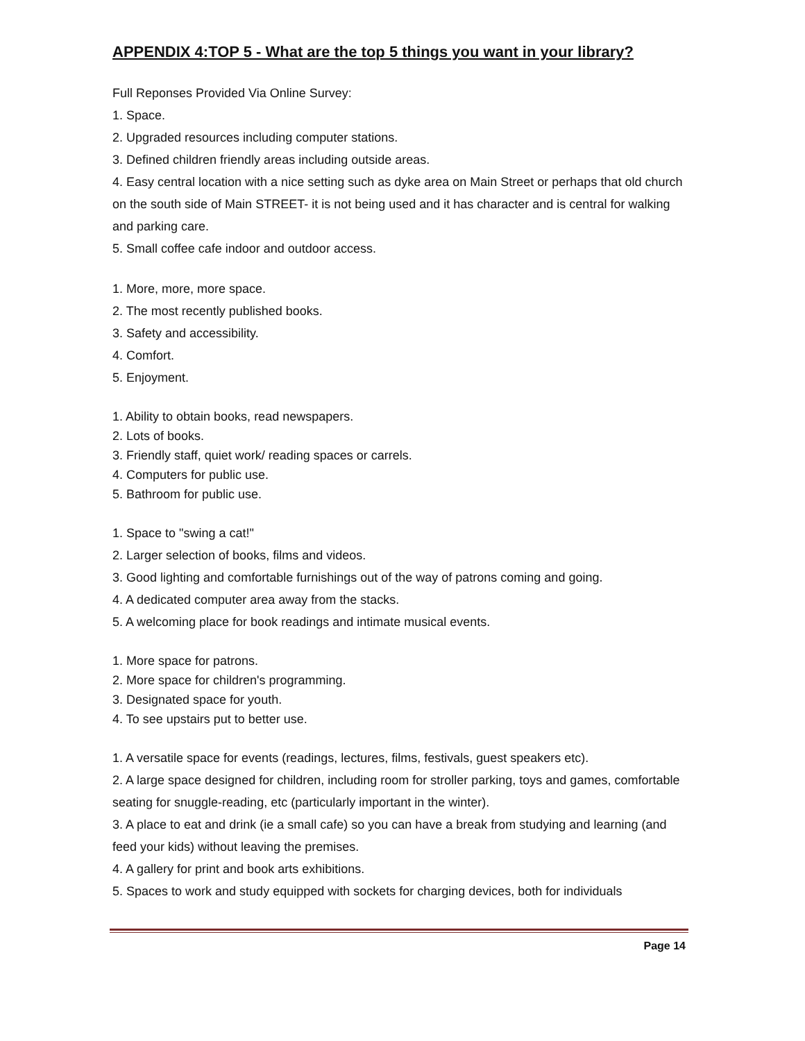APPENDIX 4:TOP 5 - What are the top 5 things you want in your library?
Full Reponses Provided Via Online Survey:
1. Space.
2. Upgraded resources including computer stations.
3. Defined children friendly areas including outside areas.
4. Easy central location with a nice setting such as dyke area on Main Street or perhaps that old church on the south side of Main STREET- it is not being used and it has character and is central for walking and parking care.
5. Small coffee cafe indoor and outdoor access.
1. More, more, more space.
2. The most recently published books.
3. Safety and accessibility.
4. Comfort.
5. Enjoyment.
1. Ability to obtain books, read newspapers.
2. Lots of books.
3. Friendly staff, quiet work/ reading spaces or carrels.
4. Computers for public use.
5. Bathroom for public use.
1. Space to "swing a cat!"
2. Larger selection of books, films and videos.
3. Good lighting and comfortable furnishings out of the way of patrons coming and going.
4. A dedicated computer area away from the stacks.
5. A welcoming place for book readings and intimate musical events.
1. More space for patrons.
2. More space for children's programming.
3. Designated space for youth.
4. To see upstairs put to better use.
1. A versatile space for events (readings, lectures, films, festivals, guest speakers etc).
2. A large space designed for children, including room for stroller parking, toys and games, comfortable seating for snuggle-reading, etc (particularly important in the winter).
3. A place to eat and drink (ie a small cafe) so you can have a break from studying and learning (and feed your kids) without leaving the premises.
4. A gallery for print and book arts exhibitions.
5. Spaces to work and study equipped with sockets for charging devices, both for individuals
Page 14